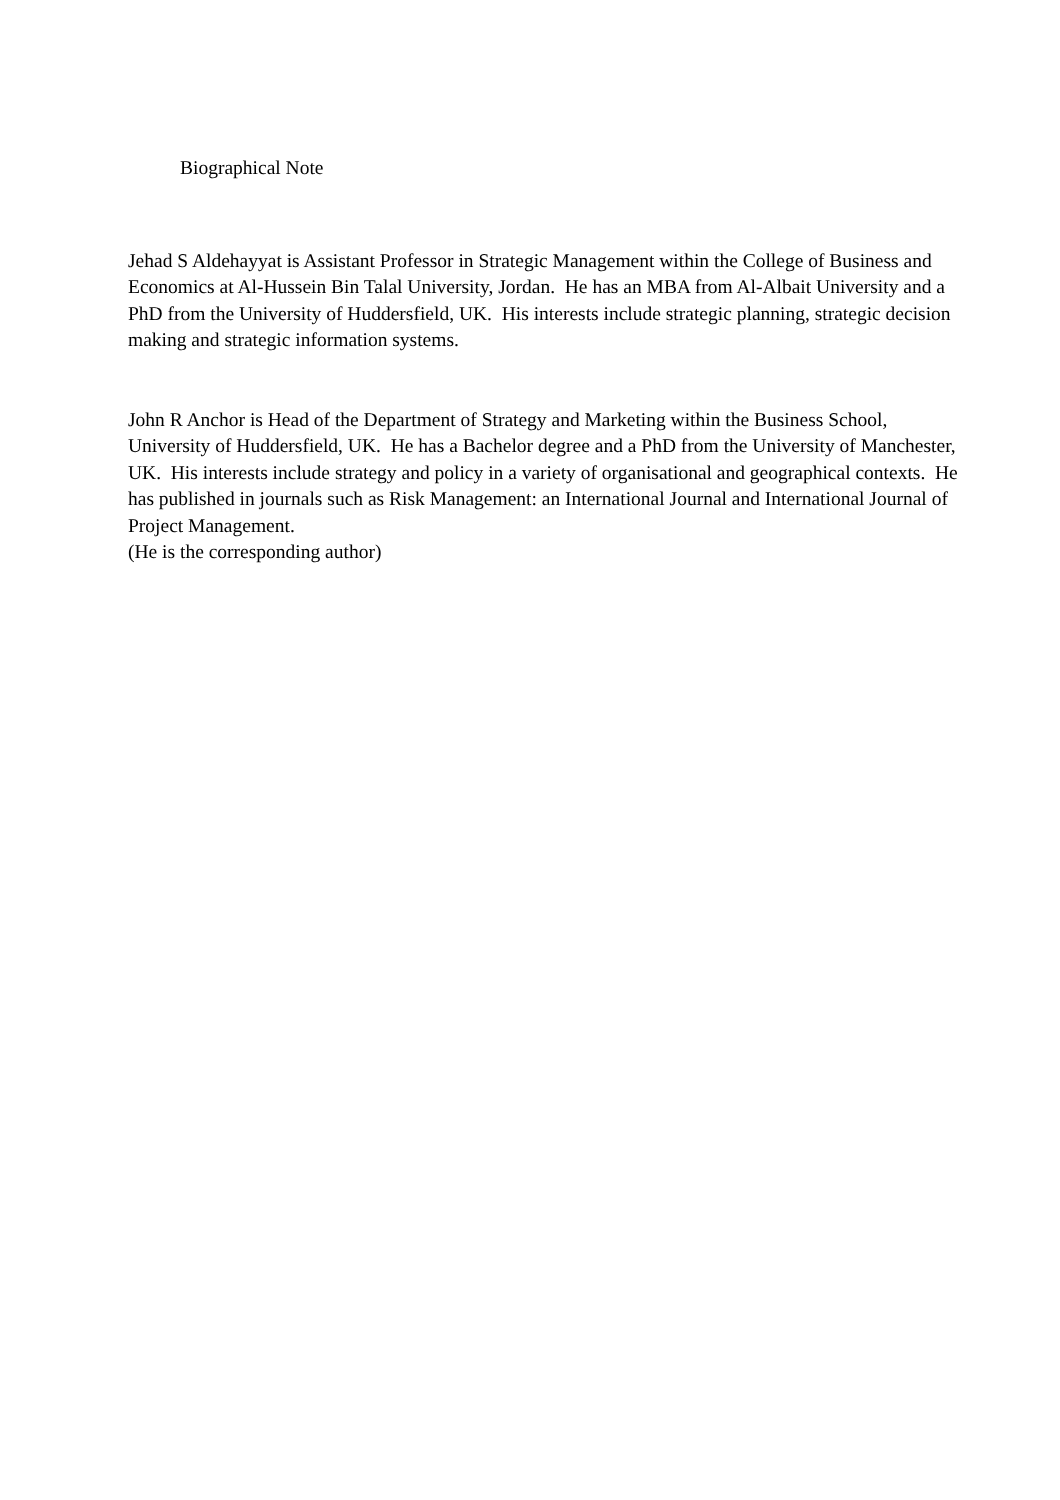Biographical Note
Jehad S Aldehayyat is Assistant Professor in Strategic Management within the College of Business and Economics at Al-Hussein Bin Talal University, Jordan. He has an MBA from Al-Albait University and a PhD from the University of Huddersfield, UK. His interests include strategic planning, strategic decision making and strategic information systems.
John R Anchor is Head of the Department of Strategy and Marketing within the Business School, University of Huddersfield, UK. He has a Bachelor degree and a PhD from the University of Manchester, UK. His interests include strategy and policy in a variety of organisational and geographical contexts. He has published in journals such as Risk Management: an International Journal and International Journal of Project Management.
(He is the corresponding author)